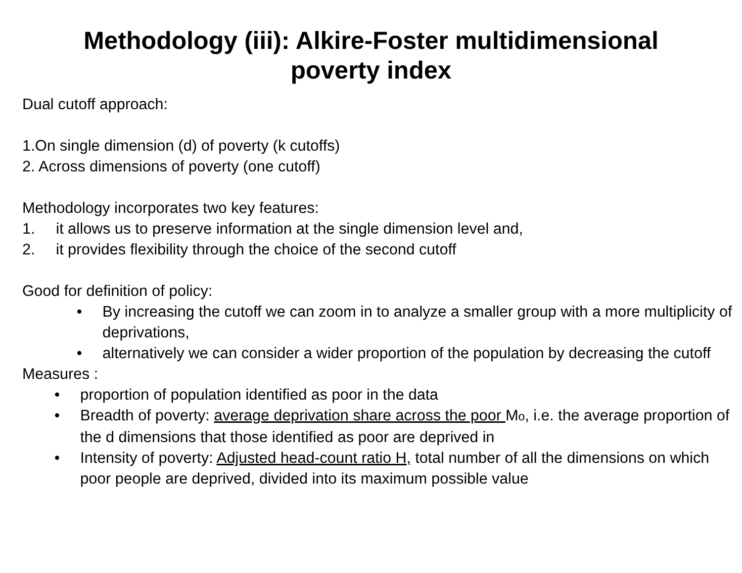Methodology (iii): Alkire-Foster multidimensional
poverty index
Dual cutoff approach:
1.On single dimension (d) of poverty (k cutoffs)
2. Across dimensions of poverty (one cutoff)
Methodology incorporates two key features:
1. it allows us to preserve information at the single dimension level and,
2. it provides flexibility through the choice of the second cutoff
Good for definition of policy:
• By increasing the cutoff we can zoom in to analyze a smaller group with a more multiplicity of deprivations,
• alternatively we can consider a wider proportion of the population by decreasing the cutoff
Measures :
• proportion of population identified as poor in the data
• Breadth of poverty: average deprivation share across the poor Mo, i.e. the average proportion of the d dimensions that those identified as poor are deprived in
• Intensity of poverty: Adjusted head-count ratio H, total number of all the dimensions on which poor people are deprived, divided into its maximum possible value